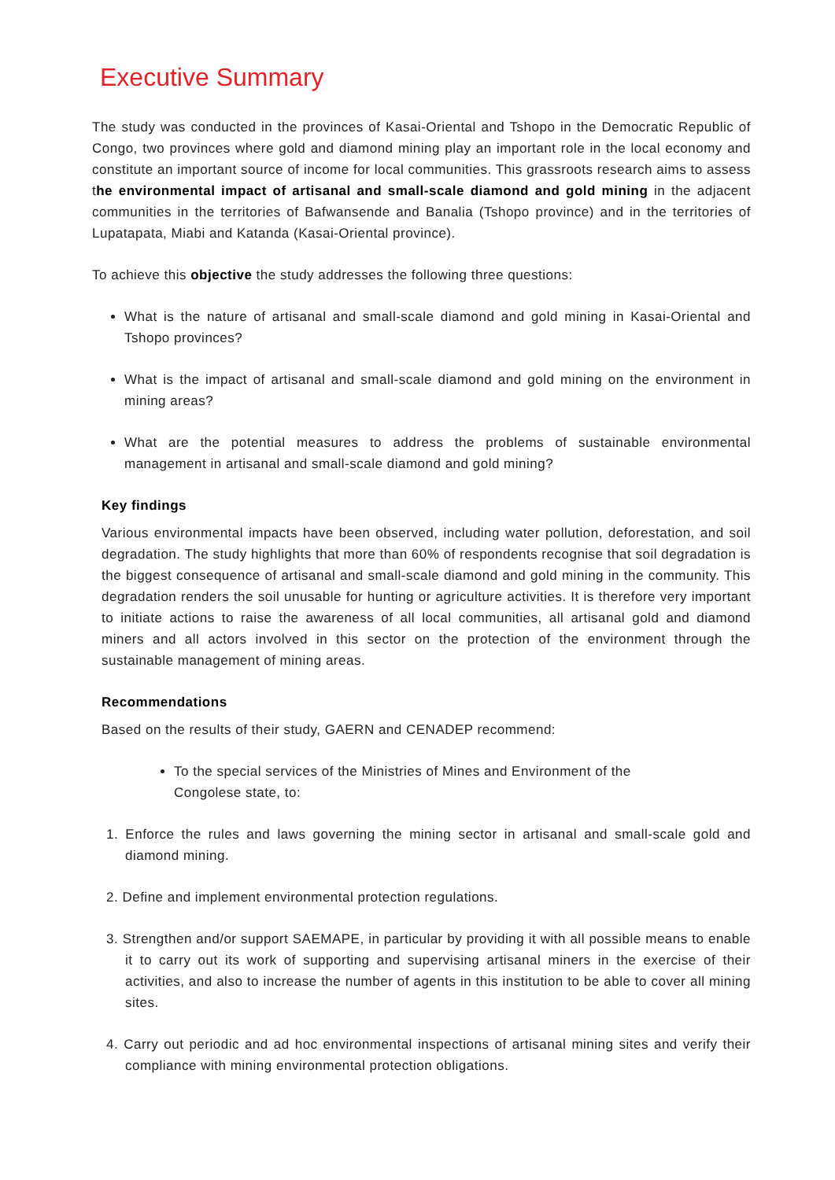Executive Summary
The study was conducted in the provinces of Kasai-Oriental and Tshopo in the Democratic Republic of Congo, two provinces where gold and diamond mining play an important role in the local economy and constitute an important source of income for local communities. This grassroots research aims to assess the environmental impact of artisanal and small-scale diamond and gold mining in the adjacent communities in the territories of Bafwansende and Banalia (Tshopo province) and in the territories of Lupatapata, Miabi and Katanda (Kasai-Oriental province).
To achieve this objective the study addresses the following three questions:
What is the nature of artisanal and small-scale diamond and gold mining in Kasai-Oriental and Tshopo provinces?
What is the impact of artisanal and small-scale diamond and gold mining on the environment in mining areas?
What are the potential measures to address the problems of sustainable environmental management in artisanal and small-scale diamond and gold mining?
Key findings
Various environmental impacts have been observed, including water pollution, deforestation, and soil degradation. The study highlights that more than 60% of respondents recognise that soil degradation is the biggest consequence of artisanal and small-scale diamond and gold mining in the community. This degradation renders the soil unusable for hunting or agriculture activities. It is therefore very important to initiate actions to raise the awareness of all local communities, all artisanal gold and diamond miners and all actors involved in this sector on the protection of the environment through the sustainable management of mining areas.
Recommendations
Based on the results of their study, GAERN and CENADEP recommend:
To the special services of the Ministries of Mines and Environment of the Congolese state, to:
1. Enforce the rules and laws governing the mining sector in artisanal and small-scale gold and diamond mining.
2. Define and implement environmental protection regulations.
3. Strengthen and/or support SAEMAPE, in particular by providing it with all possible means to enable it to carry out its work of supporting and supervising artisanal miners in the exercise of their activities, and also to increase the number of agents in this institution to be able to cover all mining sites.
4. Carry out periodic and ad hoc environmental inspections of artisanal mining sites and verify their compliance with mining environmental protection obligations.